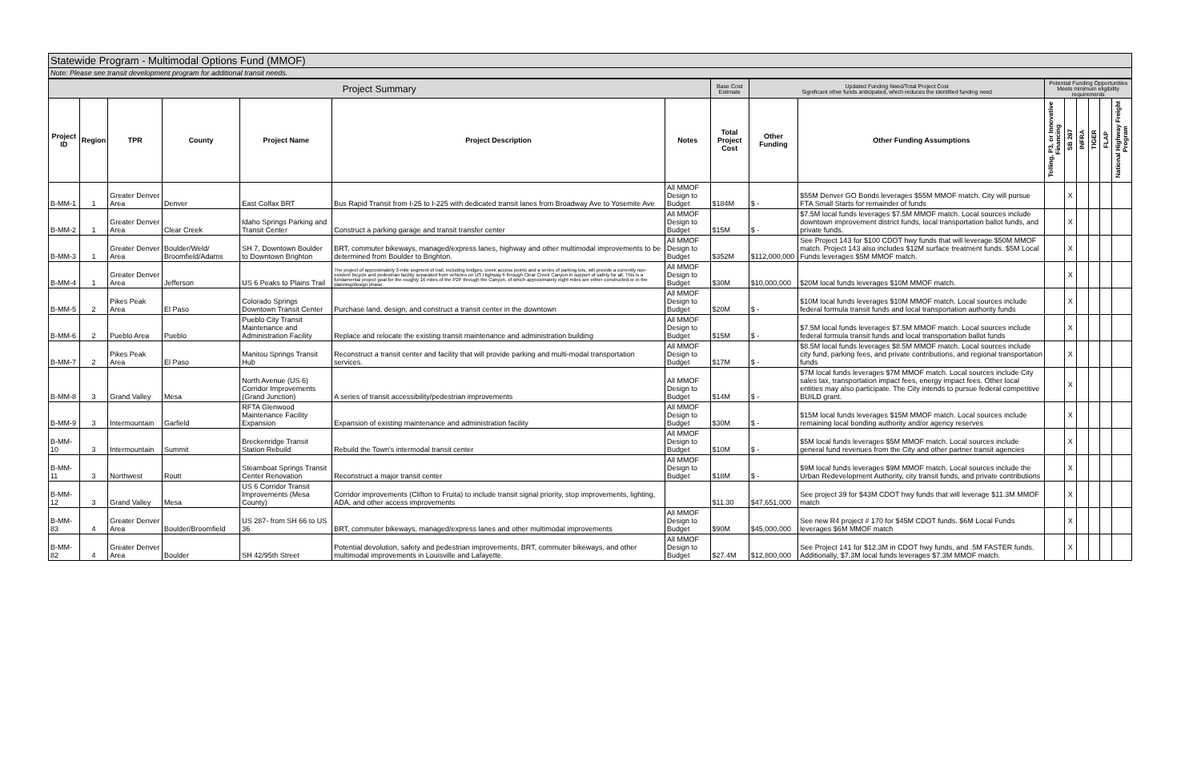Statewide Program - Multimodal Options Fund (MMOF)
Note: Please see transit development program for additional transit needs.
| Project Summary | | | | | | | Base Cost Estimate | Updated Funding Need/Total Project Cost Significant other funds anticipated, which reduces the identified funding need | | Potential Funding Opportunities Meets minimum eligibility requirements | | | | | |
| Project ID | Region | TPR | County | Project Name | Project Description | Notes | Total Project Cost | Other Funding | Other Funding Assumptions | Tolling, P3, or Innovative Financing | SB 267 | INFRA | TIGER | FLAP | National Highway Freight Program |
| B-MM-1 | 1 | Greater Denver Area | Denver | East Colfax BRT | Bus Rapid Transit from I-25 to I-225 with dedicated transit lanes from Broadway Ave to Yosemite Ave | All MMOF Design to Budget | $184M | $ - | $55M Denver GO Bonds leverages $55M MMOF match. City will pursue FTA Small Starts for remainder of funds | | X | | | | |
| B-MM-2 | 1 | Greater Denver Area | Clear Creek | Idaho Springs Parking and Transit Center | Construct a parking garage and transit transfer center | All MMOF Design to Budget | $15M | $ - | $7.5M local funds leverages $7.5M MMOF match. Local sources include downtown improvement district funds, local transportation ballot funds, and private funds. | | X | | | | |
| B-MM-3 | 1 | Greater Denver Area | Boulder/Weld/ Broomfield/Adams | SH 7, Downtown Boulder to Downtown Brighton | BRT, commuter bikeways, managed/express lanes, highway and other multimodal improvements to be determined from Boulder to Brighton. | All MMOF Design to Budget | $352M | $112,000,000 | See Project 143 for $100 CDOT hwy funds that will leverage $50M MMOF match. Project 143 also includes $12M surface treatment funds. $5M Local Funds leverages $5M MMOF match. | | X | | | | |
| B-MM-4 | 1 | Greater Denver Area | Jefferson | US 6 Peaks to Plains Trail | The project of approximately 3-mile segment of trail, including bridges, creek access points and a series of parking lots, will provide a currently non-existent bicycle and pedestrian facility separated from vehicles on US Highway 6 through Clear Creek Canyon in support of safety for all. This is a fundamental project goal for the roughly 16 miles of the P2P through the Canyon, of which approximately eight miles are either constructed or in the planning/design phase. | All MMOF Design to Budget | $30M | $10,000,000 | $20M local funds leverages $10M MMOF match. | | X | | | | |
| B-MM-5 | 2 | Pikes Peak Area | El Paso | Colorado Springs Downtown Transit Center | Purchase land, design, and construct a transit center in the downtown | All MMOF Design to Budget | $20M | $ - | $10M local funds leverages $10M MMOF match. Local sources include federal formula transit funds and local transportation authority funds | | X | | | | |
| B-MM-6 | 2 | Pueblo Area | Pueblo | Pueblo City Transit Maintenance and Administration Facility | Replace and relocate the existing transit maintenance and administration building | All MMOF Design to Budget | $15M | $ - | $7.5M local funds leverages $7.5M MMOF match. Local sources include federal formula transit funds and local transportation ballot funds | | X | | | | |
| B-MM-7 | 2 | Pikes Peak Area | El Paso | Manitou Springs Transit Hub | Reconstruct a transit center and facility that will provide parking and multi-modal transportation services. | All MMOF Design to Budget | $17M | $ - | $8.5M local funds leverages $8.5M MMOF match. Local sources include city fund, parking fees, and private contributions, and regional transportation funds | | X | | | | |
| B-MM-8 | 3 | Grand Valley | Mesa | North Avenue (US 6) Corridor Improvements (Grand Junction) | A series of transit accessibility/pedestrian improvements | All MMOF Design to Budget | $14M | $ - | $7M local funds leverages $7M MMOF match. Local sources include City sales tax, transportation impact fees, energy impact fees. Other local entities may also participate. The City intends to pursue federal competitive BUILD grant. | | X | | | | |
| B-MM-9 | 3 | Intermountain | Garfield | RFTA Glenwood Maintenance Facility Expansion | Expansion of existing maintenance and administration facility | All MMOF Design to Budget | $30M | $ - | $15M local funds leverages $15M MMOF match. Local sources include remaining local bonding authority and/or agency reserves | | X | | | | |
| B-MM-10 | 3 | Intermountain | Summit | Breckenridge Transit Station Rebuild | Rebuild the Town's intermodal transit center | All MMOF Design to Budget | $10M | $ - | $5M local funds leverages $5M MMOF match. Local sources include general fund revenues from the City and other partner transit agencies | | X | | | | |
| B-MM-11 | 3 | Northwest | Routt | Steamboat Springs Transit Center Renovation | Reconstruct a major transit center | All MMOF Design to Budget | $18M | $ - | $9M local funds leverages $9M MMOF match. Local sources include the Urban Redevelopment Authority, city transit funds, and private contributions | | X | | | | |
| B-MM-12 | 3 | Grand Valley | Mesa | US 6 Corridor Transit Improvements (Mesa County) | Corridor improvements (Clifton to Fruita) to include transit signal priority, stop improvements, lighting, ADA, and other access improvements | | $11.30 | $47,651,000 | See project 39 for $43M CDOT hwy funds that will leverage $11.3M MMOF match | | X | | | | |
| B-MM-83 | 4 | Greater Denver Area | Boulder/Broomfield | US 287- from SH 66 to US 36 | BRT, commuter bikeways, managed/express lanes and other multimodal improvements | All MMOF Design to Budget | $90M | $45,000,000 | See new R4 project # 170 for $45M CDOT funds. $6M Local Funds leverages $6M MMOF match | | X | | | | |
| B-MM-82 | 4 | Greater Denver Area | Boulder | SH 42/95th Street | Potential devolution, safety and pedestrian improvements, BRT, commuter bikeways, and other multimodal improvements in Louisville and Lafayette. | All MMOF Design to Budget | $27.4M | $12,800,000 | See Project 141 for $12.3M in CDOT hwy funds, and .5M FASTER funds. Additionally, $7.3M local funds leverages $7.3M MMOF match. | | X | | | | |